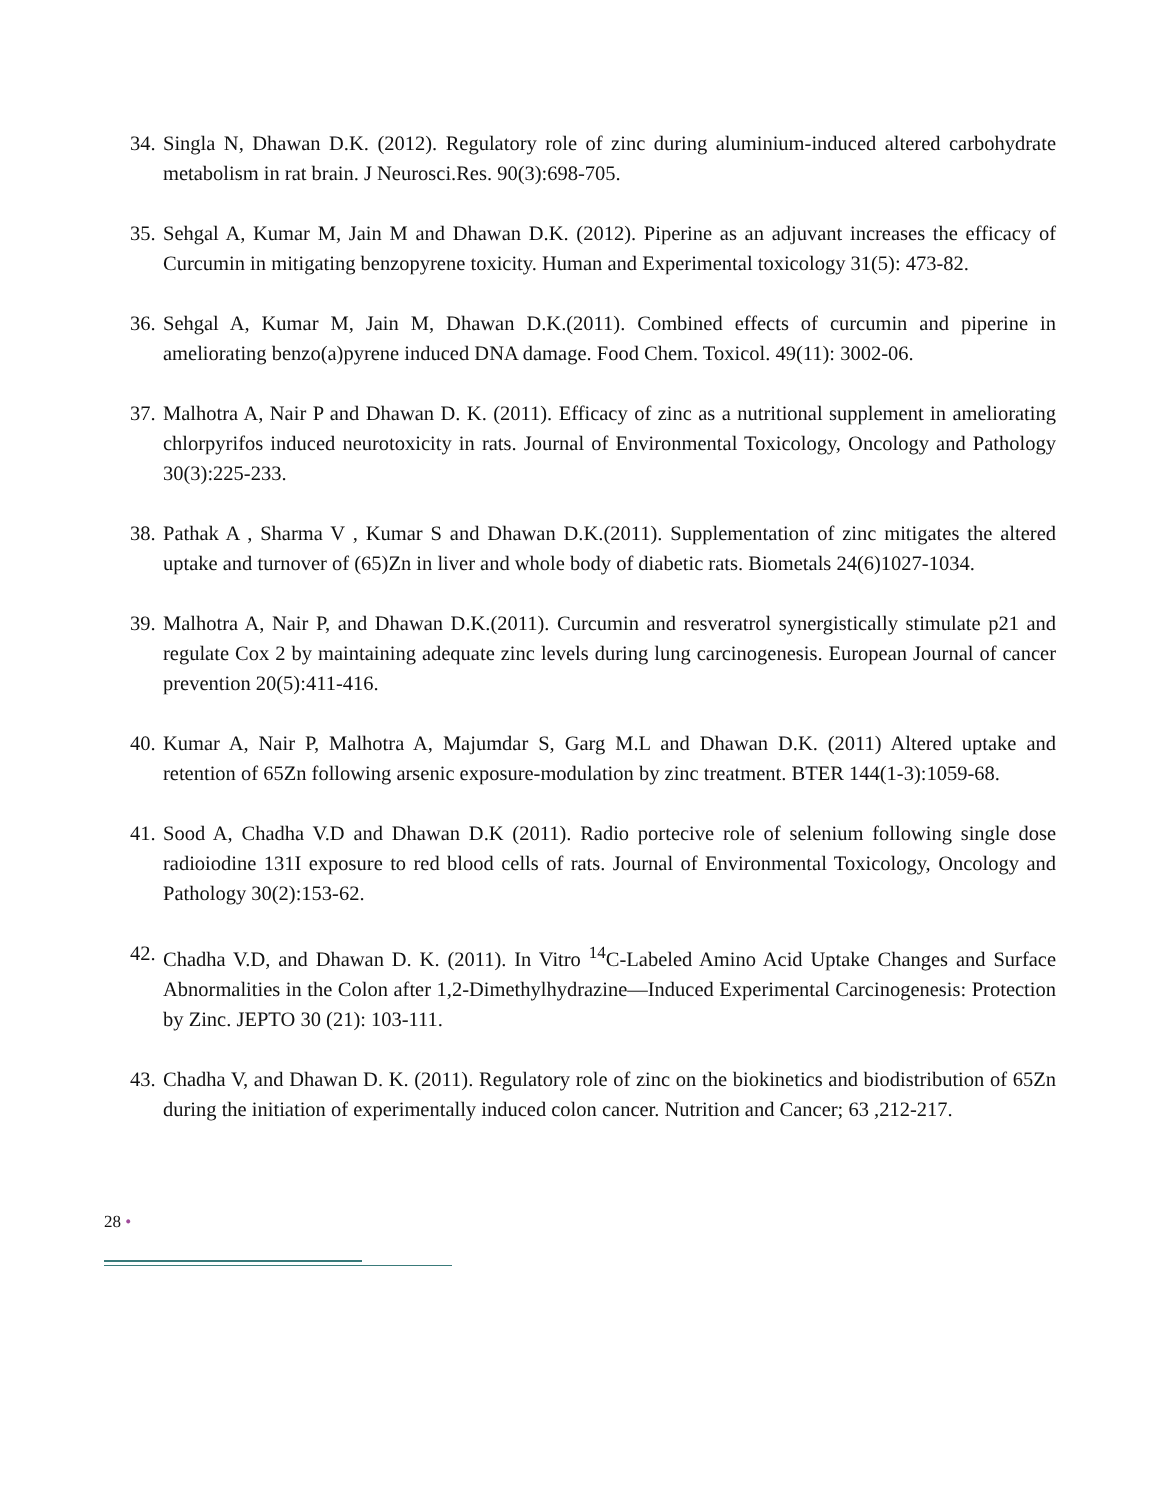34. Singla N, Dhawan D.K. (2012). Regulatory role of zinc during aluminium-induced altered carbohydrate metabolism in rat brain. J Neurosci.Res. 90(3):698-705.
35. Sehgal A, Kumar M, Jain M and Dhawan D.K. (2012). Piperine as an adjuvant increases the efficacy of Curcumin in mitigating benzopyrene toxicity. Human and Experimental toxicology 31(5): 473-82.
36. Sehgal A, Kumar M, Jain M, Dhawan D.K.(2011). Combined effects of curcumin and piperine in ameliorating benzo(a)pyrene induced DNA damage. Food Chem. Toxicol. 49(11): 3002-06.
37. Malhotra A, Nair P and Dhawan D. K. (2011). Efficacy of zinc as a nutritional supplement in ameliorating chlorpyrifos induced neurotoxicity in rats. Journal of Environmental Toxicology, Oncology and Pathology 30(3):225-233.
38. Pathak A , Sharma V , Kumar S and Dhawan D.K.(2011). Supplementation of zinc mitigates the altered uptake and turnover of (65)Zn in liver and whole body of diabetic rats. Biometals 24(6)1027-1034.
39. Malhotra A, Nair P, and Dhawan D.K.(2011). Curcumin and resveratrol synergistically stimulate p21 and regulate Cox 2 by maintaining adequate zinc levels during lung carcinogenesis. European Journal of cancer prevention 20(5):411-416.
40. Kumar A, Nair P, Malhotra A, Majumdar S, Garg M.L and Dhawan D.K. (2011) Altered uptake and retention of 65Zn following arsenic exposure-modulation by zinc treatment. BTER 144(1-3):1059-68.
41. Sood A, Chadha V.D and Dhawan D.K (2011). Radio portecive role of selenium following single dose radioiodine 131I exposure to red blood cells of rats. Journal of Environmental Toxicology, Oncology and Pathology 30(2):153-62.
42. Chadha V.D, and Dhawan D. K. (2011). In Vitro <sup>14</sup>C-Labeled Amino Acid Uptake Changes and Surface Abnormalities in the Colon after 1,2-Dimethylhydrazine—Induced Experimental Carcinogenesis: Protection by Zinc. JEPTO 30 (21): 103-111.
43. Chadha V, and Dhawan D. K. (2011). Regulatory role of zinc on the biokinetics and biodistribution of 65Zn during the initiation of experimentally induced colon cancer. Nutrition and Cancer; 63 ,212-217.
28 •